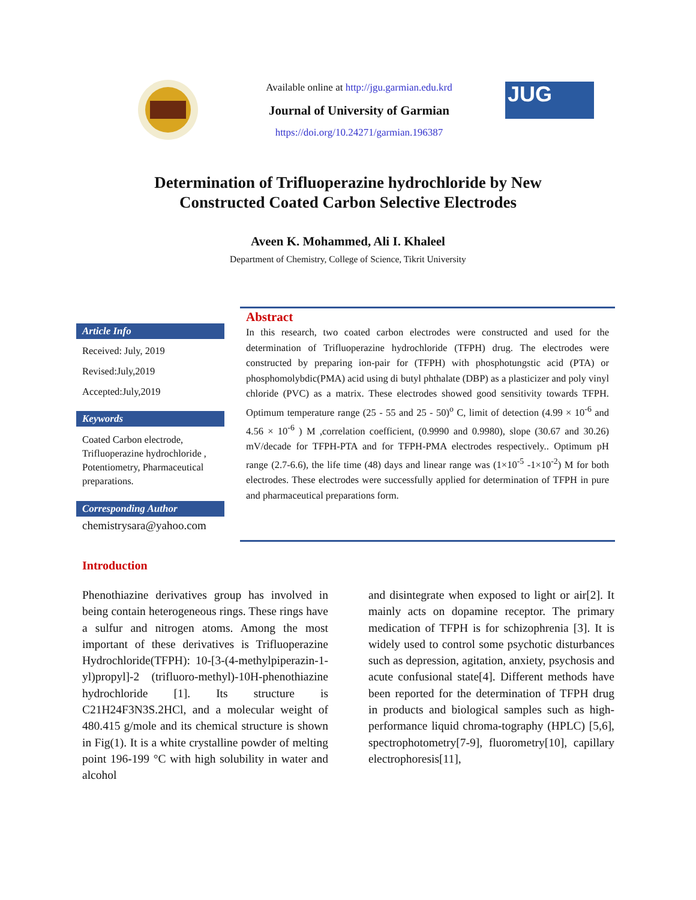Available online at http://jgu.garmian.edu.krd
Journal of University of Garmian
https://doi.org/10.24271/garmian.196387
JUG
Determination of Trifluoperazine hydrochloride by New
Constructed Coated Carbon Selective Electrodes
Aveen K. Mohammed, Ali I. Khaleel
Department of Chemistry, College of Science, Tikrit University
Article Info
Received: July, 2019
Revised:July,2019
Accepted:July,2019
Keywords
Coated Carbon electrode, Trifluoperazine hydrochloride , Potentiometry, Pharmaceutical preparations.
Corresponding Author
chemistrysara@yahoo.com
Abstract
In this research, two coated carbon electrodes were constructed and used for the determination of Trifluoperazine hydrochloride (TFPH) drug. The electrodes were constructed by preparing ion-pair for (TFPH) with phosphotungstic acid (PTA) or phosphomolybdic(PMA) acid using di butyl phthalate (DBP) as a plasticizer and poly vinyl chloride (PVC) as a matrix. These electrodes showed good sensitivity towards TFPH. Optimum temperature range (25 - 55 and 25 - 50)<sup>o</sup> C, limit of detection (4.99 × 10<sup>-6</sup> and 4.56 × 10<sup>-6</sup> ) M ,correlation coefficient, (0.9990 and 0.9980), slope (30.67 and 30.26) mV/decade for TFPH-PTA and for TFPH-PMA electrodes respectively.. Optimum pH range (2.7-6.6), the life time (48) days and linear range was (1×10<sup>-5</sup> -1×10<sup>-2</sup>) M for both electrodes. These electrodes were successfully applied for determination of TFPH in pure and pharmaceutical preparations form.
Introduction
Phenothiazine derivatives group has involved in being contain heterogeneous rings. These rings have a sulfur and nitrogen atoms. Among the most important of these derivatives is Trifluoperazine Hydrochloride(TFPH): 10-[3-(4-methylpiperazin-1-yl)propyl]-2 (trifluoro-methyl)-10H-phenothiazine hydrochloride [1]. Its structure is C21H24F3N3S.2HCl, and a molecular weight of 480.415 g/mole and its chemical structure is shown in Fig(1). It is a white crystalline powder of melting point 196-199 °C with high solubility in water and alcohol
and disintegrate when exposed to light or air[2]. It mainly acts on dopamine receptor. The primary medication of TFPH is for schizophrenia [3]. It is widely used to control some psychotic disturbances such as depression, agitation, anxiety, psychosis and acute confusional state[4]. Different methods have been reported for the determination of TFPH drug in products and biological samples such as high-performance liquid chroma-tography (HPLC) [5,6], spectrophotometry[7-9], fluorometry[10], capillary electrophoresis[11],